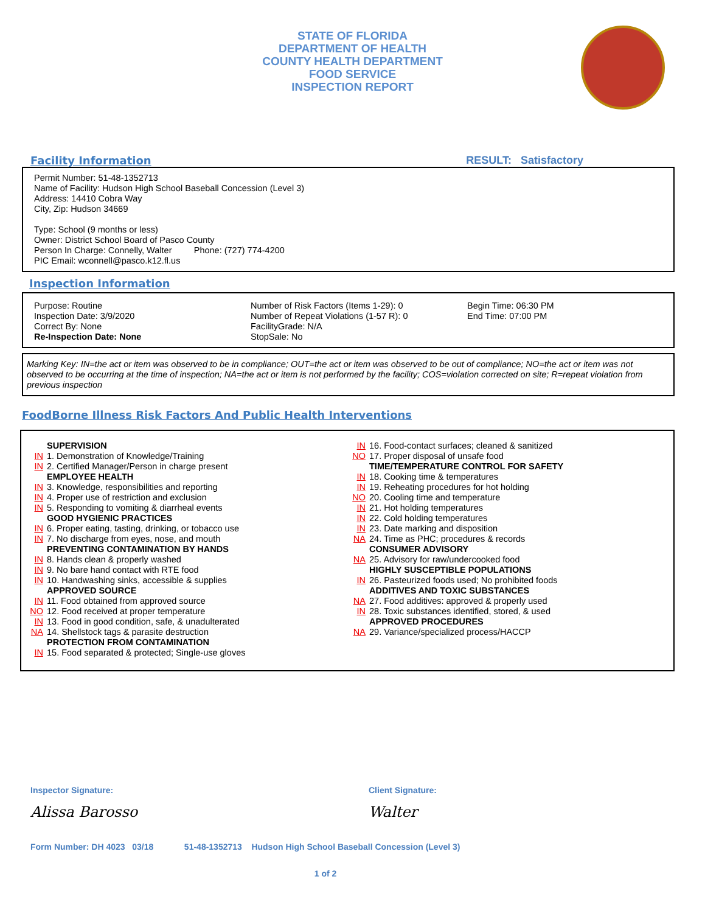STATE OF FLORIDA
DEPARTMENT OF HEALTH
COUNTY HEALTH DEPARTMENT
FOOD SERVICE
INSPECTION REPORT
Facility Information RESULT: Satisfactory
Permit Number: 51-48-1352713
Name of Facility: Hudson High School Baseball Concession (Level 3)
Address: 14410 Cobra Way
City, Zip: Hudson 34669
Type: School (9 months or less)
Owner: District School Board of Pasco County
Person In Charge: Connelly, Walter Phone: (727) 774-4200
PIC Email: wconnell@pasco.k12.fl.us
Inspection Information
Purpose: Routine
Inspection Date: 3/9/2020
Correct By: None
Re-Inspection Date: None
Number of Risk Factors (Items 1-29): 0
Number of Repeat Violations (1-57 R): 0
FacilityGrade: N/A
StopSale: No
Begin Time: 06:30 PM
End Time: 07:00 PM
Marking Key: IN=the act or item was observed to be in compliance; OUT=the act or item was observed to be out of compliance; NO=the act or item was not observed to be occurring at the time of inspection; NA=the act or item is not performed by the facility; COS=violation corrected on site; R=repeat violation from previous inspection
FoodBorne Illness Risk Factors And Public Health Interventions
SUPERVISION
IN 1. Demonstration of Knowledge/Training
IN 2. Certified Manager/Person in charge present
EMPLOYEE HEALTH
IN 3. Knowledge, responsibilities and reporting
IN 4. Proper use of restriction and exclusion
IN 5. Responding to vomiting & diarrheal events
GOOD HYGIENIC PRACTICES
IN 6. Proper eating, tasting, drinking, or tobacco use
IN 7. No discharge from eyes, nose, and mouth
PREVENTING CONTAMINATION BY HANDS
IN 8. Hands clean & properly washed
IN 9. No bare hand contact with RTE food
IN 10. Handwashing sinks, accessible & supplies
APPROVED SOURCE
IN 11. Food obtained from approved source
NO 12. Food received at proper temperature
IN 13. Food in good condition, safe, & unadulterated
NA 14. Shellstock tags & parasite destruction
PROTECTION FROM CONTAMINATION
IN 15. Food separated & protected; Single-use gloves
IN 16. Food-contact surfaces; cleaned & sanitized
NO 17. Proper disposal of unsafe food
TIME/TEMPERATURE CONTROL FOR SAFETY
IN 18. Cooking time & temperatures
IN 19. Reheating procedures for hot holding
NO 20. Cooling time and temperature
IN 21. Hot holding temperatures
IN 22. Cold holding temperatures
IN 23. Date marking and disposition
NA 24. Time as PHC; procedures & records
CONSUMER ADVISORY
NA 25. Advisory for raw/undercooked food
HIGHLY SUSCEPTIBLE POPULATIONS
IN 26. Pasteurized foods used; No prohibited foods
ADDITIVES AND TOXIC SUBSTANCES
NA 27. Food additives: approved & properly used
IN 28. Toxic substances identified, stored, & used
APPROVED PROCEDURES
NA 29. Variance/specialized process/HACCP
Inspector Signature:
Alissa Barosso
Client Signature:
Walter
Form Number: DH 4023 03/18 51-48-1352713 Hudson High School Baseball Concession (Level 3)
1 of 2